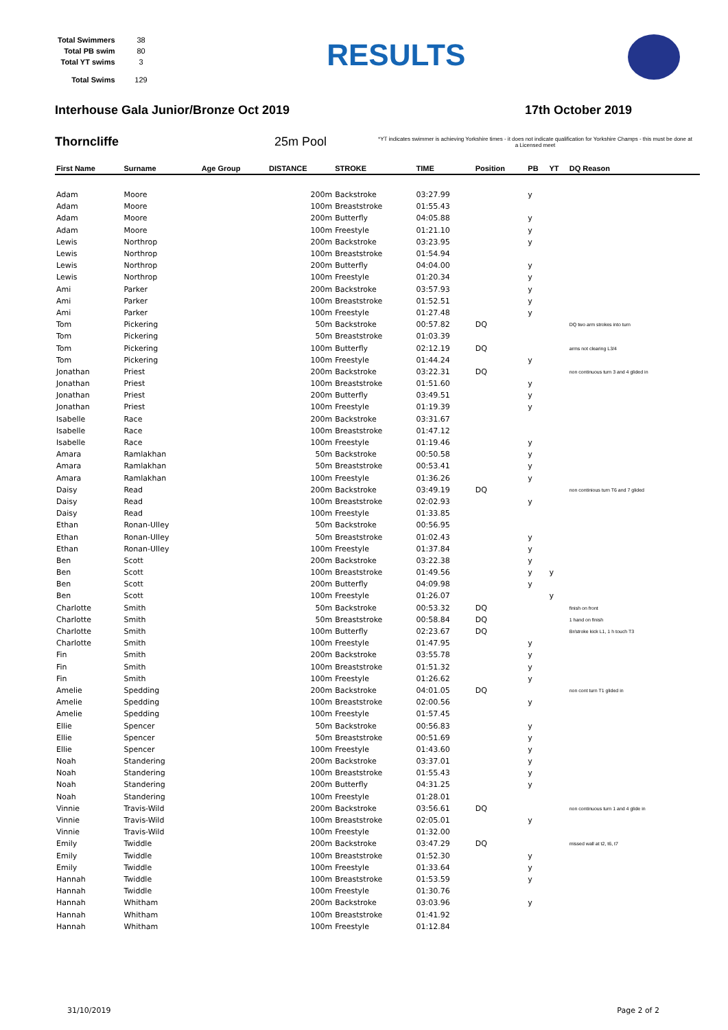| Total Swimmers | 38 |
| Total PB swim | 80 |
| Total YT swims | 3 |
| Total Swims | 129 |
RESULTS
Interhouse Gala Junior/Bronze Oct 2019 17th October 2019
Thorncliffe 25m Pool *YT indicates swimmer is achieving Yorkshire times - it does not indicate qualification for Yorkshire Champs - this must be done at a Licensed meet
| First Name | Surname | Age Group | DISTANCE | STROKE | TIME | Position | PB | YT | DQ Reason |
| --- | --- | --- | --- | --- | --- | --- | --- | --- | --- |
| Adam | Moore | | 200m | Backstroke | 03:27.99 | | y | | |
| Adam | Moore | | 100m | Breaststroke | 01:55.43 | | | | |
| Adam | Moore | | 200m | Butterfly | 04:05.88 | | y | | |
| Adam | Moore | | 100m | Freestyle | 01:21.10 | | y | | |
| Lewis | Northrop | | 200m | Backstroke | 03:23.95 | | y | | |
| Lewis | Northrop | | 100m | Breaststroke | 01:54.94 | | | | |
| Lewis | Northrop | | 200m | Butterfly | 04:04.00 | | y | | |
| Lewis | Northrop | | 100m | Freestyle | 01:20.34 | | y | | |
| Ami | Parker | | 200m | Backstroke | 03:57.93 | | y | | |
| Ami | Parker | | 100m | Breaststroke | 01:52.51 | | y | | |
| Ami | Parker | | 100m | Freestyle | 01:27.48 | | y | | |
| Tom | Pickering | | 50m | Backstroke | 00:57.82 | DQ | | | DQ two arm strokes into turn |
| Tom | Pickering | | 50m | Breaststroke | 01:03.39 | | | | |
| Tom | Pickering | | 100m | Butterfly | 02:12.19 | DQ | | | arms not clearing L3/4 |
| Tom | Pickering | | 100m | Freestyle | 01:44.24 | | y | | |
| Jonathan | Priest | | 200m | Backstroke | 03:22.31 | DQ | | | non continuous turn 3 and 4 glided in |
| Jonathan | Priest | | 100m | Breaststroke | 01:51.60 | | y | | |
| Jonathan | Priest | | 200m | Butterfly | 03:49.51 | | y | | |
| Jonathan | Priest | | 100m | Freestyle | 01:19.39 | | y | | |
| Isabelle | Race | | 200m | Backstroke | 03:31.67 | | | | |
| Isabelle | Race | | 100m | Breaststroke | 01:47.12 | | | | |
| Isabelle | Race | | 100m | Freestyle | 01:19.46 | | y | | |
| Amara | Ramlakhan | | 50m | Backstroke | 00:50.58 | | y | | |
| Amara | Ramlakhan | | 50m | Breaststroke | 00:53.41 | | y | | |
| Amara | Ramlakhan | | 100m | Freestyle | 01:36.26 | | y | | |
| Daisy | Read | | 200m | Backstroke | 03:49.19 | DQ | | | non continious turn T6 and 7 glided |
| Daisy | Read | | 100m | Breaststroke | 02:02.93 | | y | | |
| Daisy | Read | | 100m | Freestyle | 01:33.85 | | | | |
| Ethan | Ronan-Ulley | | 50m | Backstroke | 00:56.95 | | | | |
| Ethan | Ronan-Ulley | | 50m | Breaststroke | 01:02.43 | | y | | |
| Ethan | Ronan-Ulley | | 100m | Freestyle | 01:37.84 | | y | | |
| Ben | Scott | | 200m | Backstroke | 03:22.38 | | y | | |
| Ben | Scott | | 100m | Breaststroke | 01:49.56 | | y | y | |
| Ben | Scott | | 200m | Butterfly | 04:09.98 | | y | | |
| Ben | Scott | | 100m | Freestyle | 01:26.07 | | | y | |
| Charlotte | Smith | | 50m | Backstroke | 00:53.32 | DQ | | | finish on front |
| Charlotte | Smith | | 50m | Breaststroke | 00:58.84 | DQ | | | 1 hand on finish |
| Charlotte | Smith | | 100m | Butterfly | 02:23.67 | DQ | | | Br/stroke kick L1, 1 h touch T3 |
| Charlotte | Smith | | 100m | Freestyle | 01:47.95 | | y | | |
| Fin | Smith | | 200m | Backstroke | 03:55.78 | | y | | |
| Fin | Smith | | 100m | Breaststroke | 01:51.32 | | y | | |
| Fin | Smith | | 100m | Freestyle | 01:26.62 | | y | | |
| Amelie | Spedding | | 200m | Backstroke | 04:01.05 | DQ | | | non cont turn T1 glided in |
| Amelie | Spedding | | 100m | Breaststroke | 02:00.56 | | y | | |
| Amelie | Spedding | | 100m | Freestyle | 01:57.45 | | | | |
| Ellie | Spencer | | 50m | Backstroke | 00:56.83 | | y | | |
| Ellie | Spencer | | 50m | Breaststroke | 00:51.69 | | y | | |
| Ellie | Spencer | | 100m | Freestyle | 01:43.60 | | y | | |
| Noah | Standering | | 200m | Backstroke | 03:37.01 | | y | | |
| Noah | Standering | | 100m | Breaststroke | 01:55.43 | | y | | |
| Noah | Standering | | 200m | Butterfly | 04:31.25 | | y | | |
| Noah | Standering | | 100m | Freestyle | 01:28.01 | | | | |
| Vinnie | Travis-Wild | | 200m | Backstroke | 03:56.61 | DQ | | | non continuous turn 1 and 4 glide in |
| Vinnie | Travis-Wild | | 100m | Breaststroke | 02:05.01 | | y | | |
| Vinnie | Travis-Wild | | 100m | Freestyle | 01:32.00 | | | | |
| Emily | Twiddle | | 200m | Backstroke | 03:47.29 | DQ | | | missed wall at t2, t6, t7 |
| Emily | Twiddle | | 100m | Breaststroke | 01:52.30 | | y | | |
| Emily | Twiddle | | 100m | Freestyle | 01:33.64 | | y | | |
| Hannah | Twiddle | | 100m | Breaststroke | 01:53.59 | | y | | |
| Hannah | Twiddle | | 100m | Freestyle | 01:30.76 | | | | |
| Hannah | Whitham | | 200m | Backstroke | 03:03.96 | | y | | |
| Hannah | Whitham | | 100m | Breaststroke | 01:41.92 | | | | |
| Hannah | Whitham | | 100m | Freestyle | 01:12.84 | | | | |
31/10/2019 Page 2 of 2